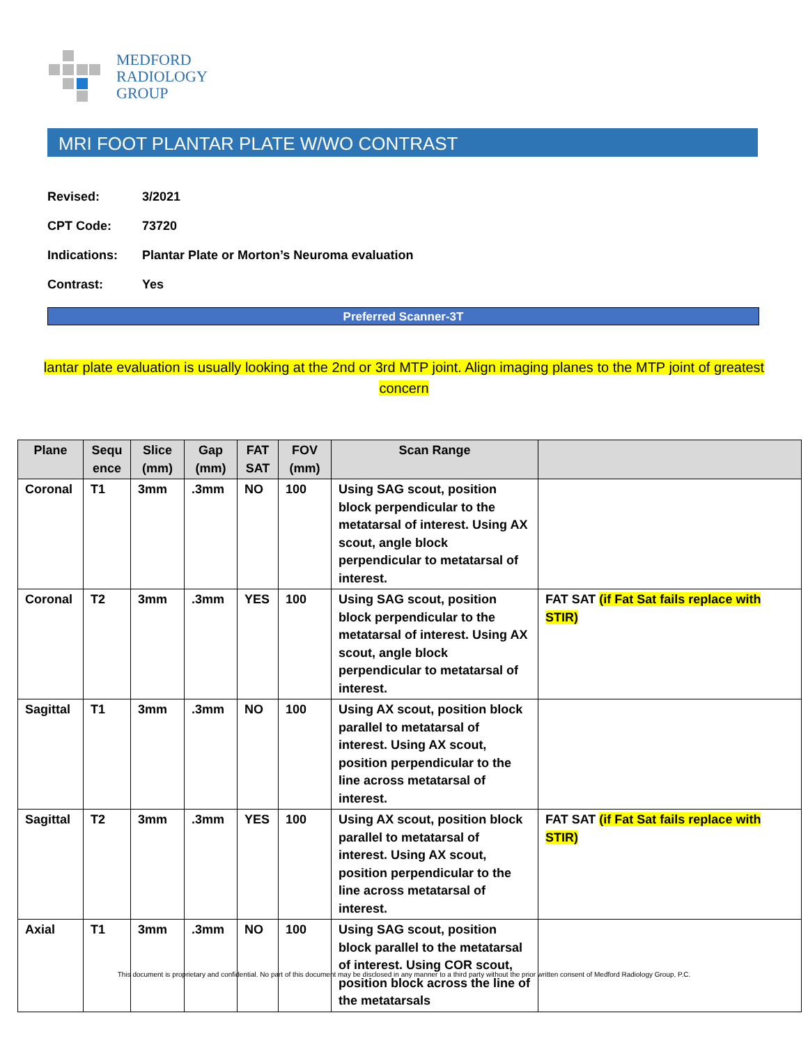MEDFORD
RADIOLOGY
GROUP
MRI FOOT PLANTAR PLATE W/WO CONTRAST
Revised: 3/2021
CPT Code: 73720
Indications: Plantar Plate or Morton’s Neuroma evaluation
Contrast: Yes
Preferred Scanner-3T
lantar plate evaluation is usually looking at the 2nd or 3rd MTP joint. Align imaging planes to the MTP joint of greatest concern
| Plane | Sequ ence | Slice (mm) | Gap (mm) | FAT SAT | FOV (mm) | Scan Range | |
| --- | --- | --- | --- | --- | --- | --- | --- |
| Coronal | T1 | 3mm | .3mm | NO | 100 | Using SAG scout, position block perpendicular to the metatarsal of interest. Using AX scout, angle block perpendicular to metatarsal of interest. | |
| Coronal | T2 | 3mm | .3mm | YES | 100 | Using SAG scout, position block perpendicular to the metatarsal of interest. Using AX scout, angle block perpendicular to metatarsal of interest. | FAT SAT (if Fat Sat fails replace with STIR) |
| Sagittal | T1 | 3mm | .3mm | NO | 100 | Using AX scout, position block parallel to metatarsal of interest. Using AX scout, position perpendicular to the line across metatarsal of interest. | |
| Sagittal | T2 | 3mm | .3mm | YES | 100 | Using AX scout, position block parallel to metatarsal of interest. Using AX scout, position perpendicular to the line across metatarsal of interest. | FAT SAT (if Fat Sat fails replace with STIR) |
| Axial | T1 | 3mm | .3mm | NO | 100 | Using SAG scout, position block parallel to the metatarsal of interest. Using COR scout, position block across the line of the metatarsals | |
This document is proprietary and confidential. No part of this document may be disclosed in any manner to a third party without the prior written consent of Medford Radiology Group, P.C.